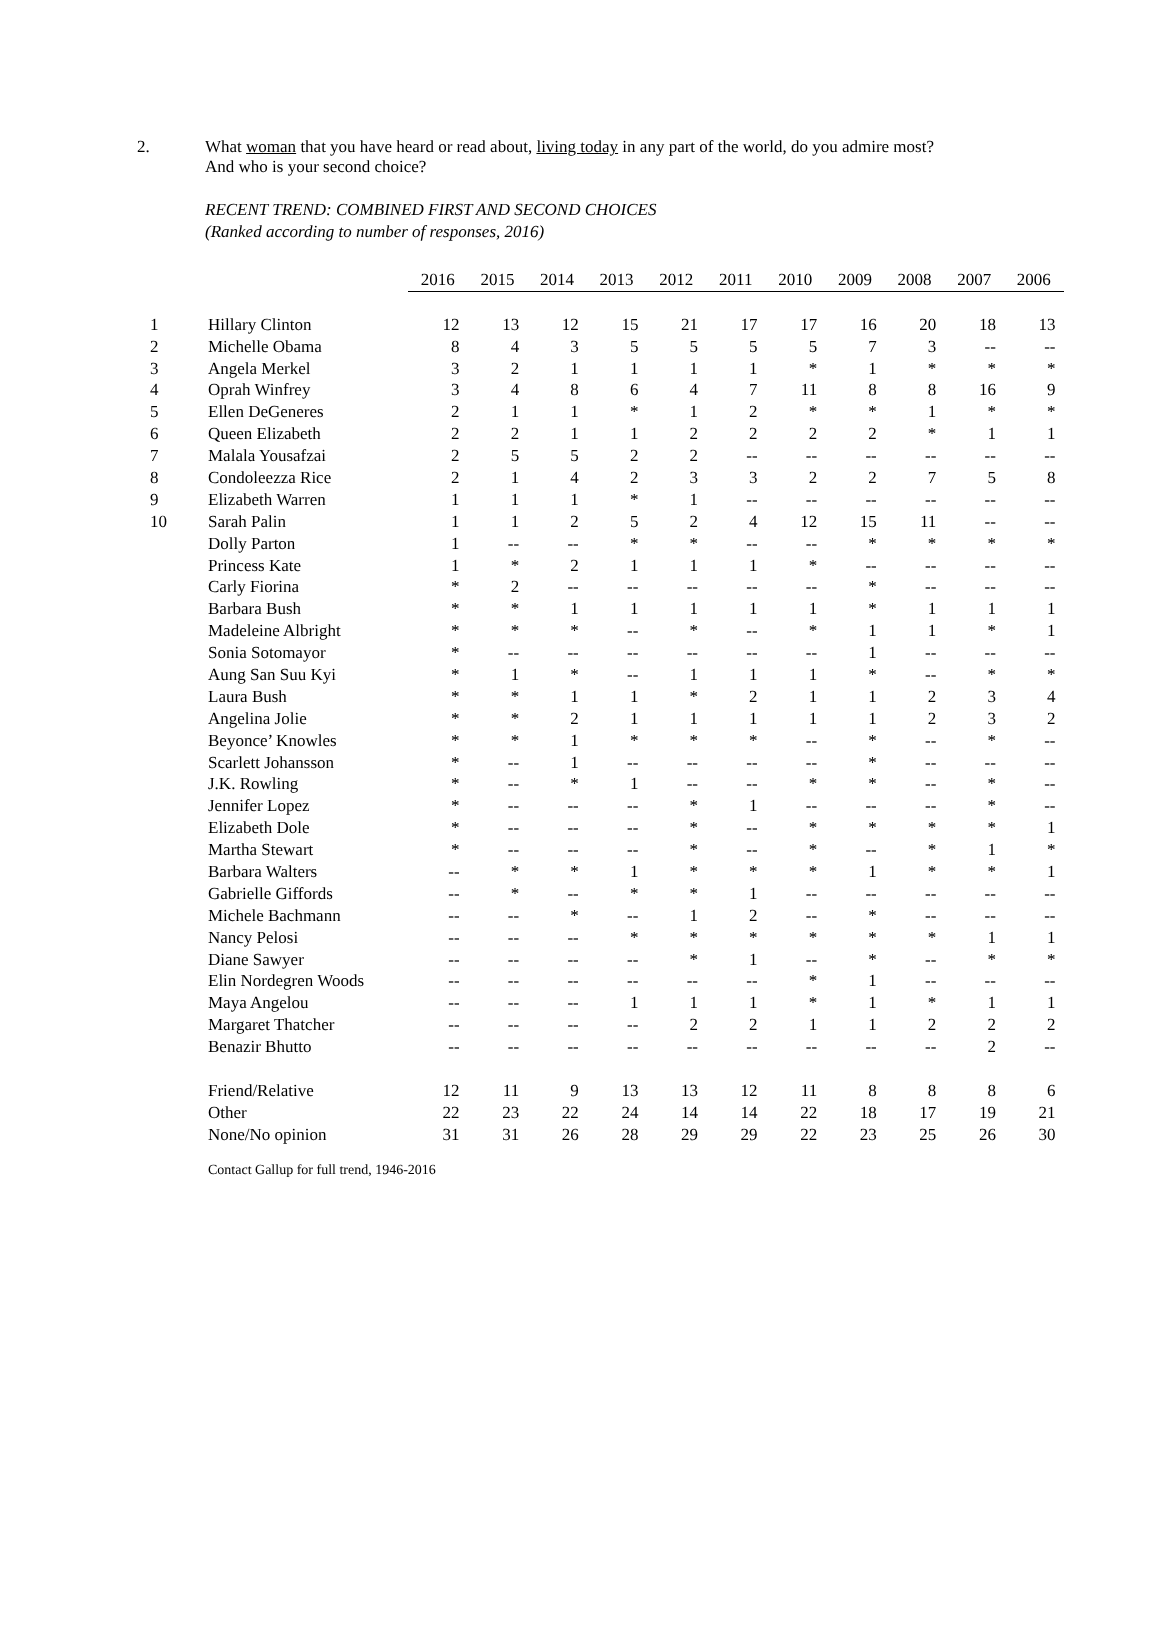2. What woman that you have heard or read about, living today in any part of the world, do you admire most?
And who is your second choice?
RECENT TREND: COMBINED FIRST AND SECOND CHOICES
(Ranked according to number of responses, 2016)
| | | 2016 | 2015 | 2014 | 2013 | 2012 | 2011 | 2010 | 2009 | 2008 | 2007 | 2006 |
| 1 | Hillary Clinton | 12 | 13 | 12 | 15 | 21 | 17 | 17 | 16 | 20 | 18 | 13 |
| 2 | Michelle Obama | 8 | 4 | 3 | 5 | 5 | 5 | 5 | 7 | 3 | -- | -- |
| 3 | Angela Merkel | 3 | 2 | 1 | 1 | 1 | 1 | * | 1 | * | * | * |
| 4 | Oprah Winfrey | 3 | 4 | 8 | 6 | 4 | 7 | 11 | 8 | 8 | 16 | 9 |
| 5 | Ellen DeGeneres | 2 | 1 | 1 | * | 1 | 2 | * | * | 1 | * | * |
| 6 | Queen Elizabeth | 2 | 2 | 1 | 1 | 2 | 2 | 2 | 2 | * | 1 | 1 |
| 7 | Malala Yousafzai | 2 | 5 | 5 | 2 | 2 | -- | -- | -- | -- | -- | -- |
| 8 | Condoleezza Rice | 2 | 1 | 4 | 2 | 3 | 3 | 2 | 2 | 7 | 5 | 8 |
| 9 | Elizabeth Warren | 1 | 1 | 1 | * | 1 | -- | -- | -- | -- | -- | -- |
| 10 | Sarah Palin | 1 | 1 | 2 | 5 | 2 | 4 | 12 | 15 | 11 | -- | -- |
| | Dolly Parton | 1 | -- | -- | * | * | -- | -- | * | * | * | * |
| | Princess Kate | 1 | * | 2 | 1 | 1 | 1 | * | -- | -- | -- | -- |
| | Carly Fiorina | * | 2 | -- | -- | -- | -- | -- | * | -- | -- | -- |
| | Barbara Bush | * | * | 1 | 1 | 1 | 1 | 1 | * | 1 | 1 | 1 |
| | Madeleine Albright | * | * | * | -- | * | -- | * | 1 | 1 | * | 1 |
| | Sonia Sotomayor | * | -- | -- | -- | -- | -- | -- | 1 | -- | -- | -- |
| | Aung San Suu Kyi | * | 1 | * | -- | 1 | 1 | 1 | * | -- | * | * |
| | Laura Bush | * | * | 1 | 1 | * | 2 | 1 | 1 | 2 | 3 | 4 |
| | Angelina Jolie | * | * | 2 | 1 | 1 | 1 | 1 | 1 | 2 | 3 | 2 |
| | Beyonce’ Knowles | * | * | 1 | * | * | * | -- | * | -- | * | -- |
| | Scarlett Johansson | * | -- | 1 | -- | -- | -- | -- | * | -- | -- | -- |
| | J.K. Rowling | * | -- | * | 1 | -- | -- | * | * | -- | * | -- |
| | Jennifer Lopez | * | -- | -- | -- | * | 1 | -- | -- | -- | * | -- |
| | Elizabeth Dole | * | -- | -- | -- | * | -- | * | * | * | * | 1 |
| | Martha Stewart | * | -- | -- | -- | * | -- | * | -- | * | 1 | * |
| | Barbara Walters | -- | * | * | 1 | * | * | * | 1 | * | * | 1 |
| | Gabrielle Giffords | -- | * | -- | * | * | 1 | -- | -- | -- | -- | -- |
| | Michele Bachmann | -- | -- | * | -- | 1 | 2 | -- | * | -- | -- | -- |
| | Nancy Pelosi | -- | -- | -- | * | * | * | * | * | * | 1 | 1 |
| | Diane Sawyer | -- | -- | -- | -- | * | 1 | -- | * | -- | * | * |
| | Elin Nordegren Woods | -- | -- | -- | -- | -- | -- | * | 1 | -- | -- | -- |
| | Maya Angelou | -- | -- | -- | 1 | 1 | 1 | * | 1 | * | 1 | 1 |
| | Margaret Thatcher | -- | -- | -- | -- | 2 | 2 | 1 | 1 | 2 | 2 | 2 |
| | Benazir Bhutto | -- | -- | -- | -- | -- | -- | -- | -- | -- | 2 | -- |
| | Friend/Relative | 12 | 11 | 9 | 13 | 13 | 12 | 11 | 8 | 8 | 8 | 6 |
| | Other | 22 | 23 | 22 | 24 | 14 | 14 | 22 | 18 | 17 | 19 | 21 |
| | None/No opinion | 31 | 31 | 26 | 28 | 29 | 29 | 22 | 23 | 25 | 26 | 30 |
Contact Gallup for full trend, 1946-2016